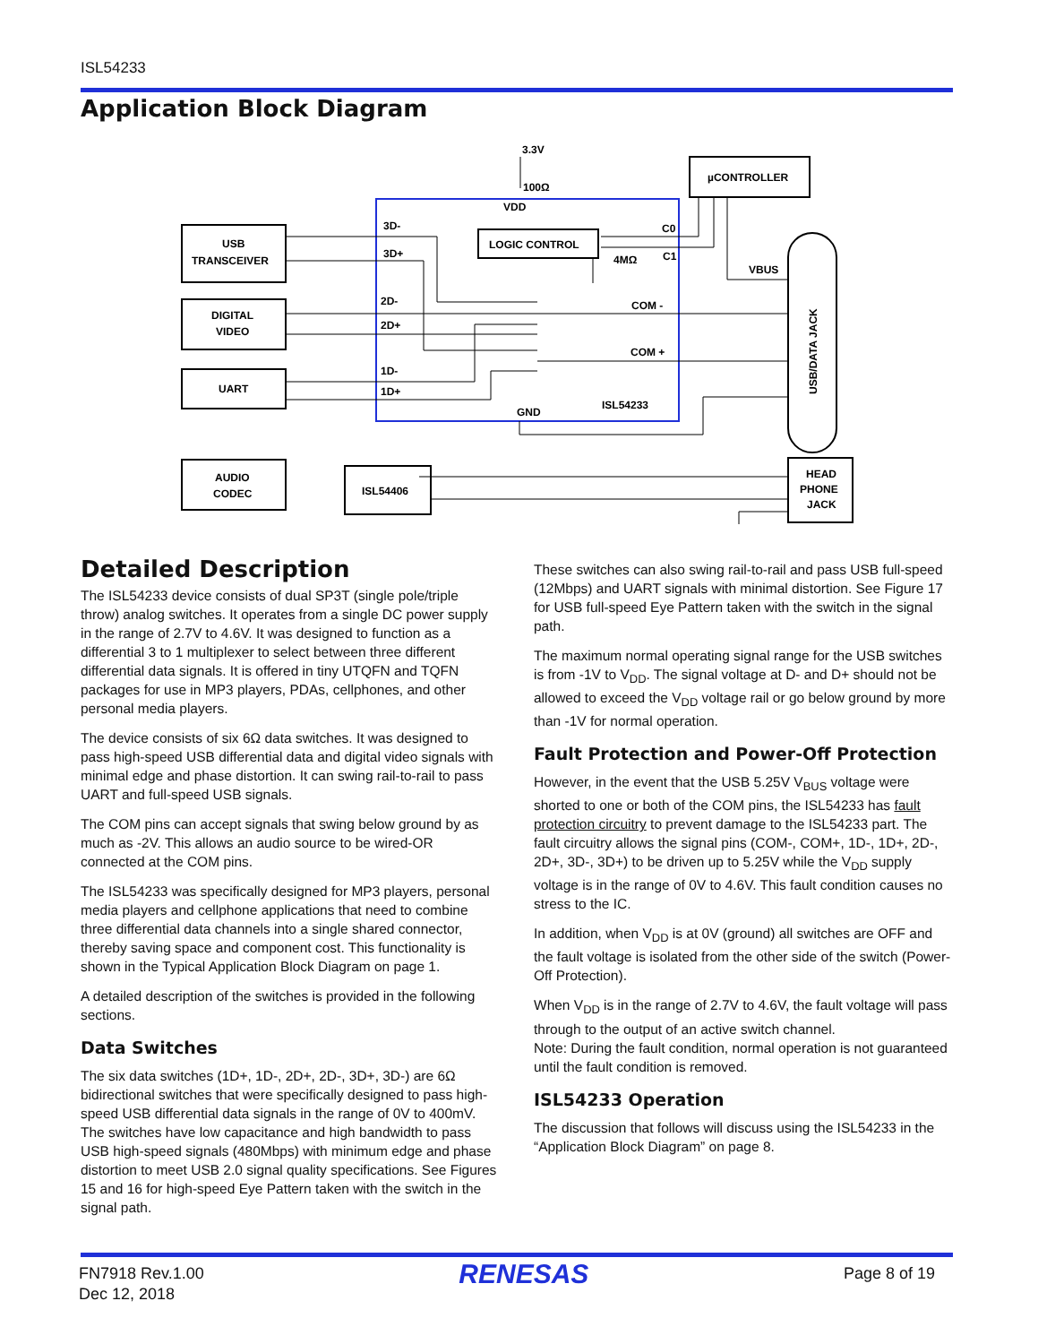ISL54233
Application Block Diagram
USB
TRANSCEIVER
DIGITAL
VIDEO
UART
AUDIO
CODEC
ISL54406
LOGIC CONTROL
µCONTROLLER
HEAD
PHONE
JACK
3.3V
100Ω
VDD
3D-
3D+
2D-
2D+
1D-
1D+
C0
C1
4MΩ
VBUS
COM -
COM +
ISL54233
GND
USB/DATA JACK
Detailed Description
The ISL54233 device consists of dual SP3T (single pole/triple throw) analog switches. It operates from a single DC power supply in the range of 2.7V to 4.6V. It was designed to function as a differential 3 to 1 multiplexer to select between three different differential data signals. It is offered in tiny UTQFN and TQFN packages for use in MP3 players, PDAs, cellphones, and other personal media players.
The device consists of six 6Ω data switches. It was designed to pass high-speed USB differential data and digital video signals with minimal edge and phase distortion. It can swing rail-to-rail to pass UART and full-speed USB signals.
The COM pins can accept signals that swing below ground by as much as -2V. This allows an audio source to be wired-OR connected at the COM pins.
The ISL54233 was specifically designed for MP3 players, personal media players and cellphone applications that need to combine three differential data channels into a single shared connector, thereby saving space and component cost. This functionality is shown in the Typical Application Block Diagram on page 1.
A detailed description of the switches is provided in the following sections.
Data Switches
The six data switches (1D+, 1D-, 2D+, 2D-, 3D+, 3D-) are 6Ω bidirectional switches that were specifically designed to pass high-speed USB differential data signals in the range of 0V to 400mV. The switches have low capacitance and high bandwidth to pass USB high-speed signals (480Mbps) with minimum edge and phase distortion to meet USB 2.0 signal quality specifications. See Figures 15 and 16 for high-speed Eye Pattern taken with the switch in the signal path.
These switches can also swing rail-to-rail and pass USB full-speed (12Mbps) and UART signals with minimal distortion. See Figure 17 for USB full-speed Eye Pattern taken with the switch in the signal path.
The maximum normal operating signal range for the USB switches is from -1V to V<sub>DD</sub>. The signal voltage at D- and D+ should not be allowed to exceed the V<sub>DD</sub> voltage rail or go below ground by more than -1V for normal operation.
Fault Protection and Power-Off Protection
However, in the event that the USB 5.25V V<sub>BUS</sub> voltage were shorted to one or both of the COM pins, the ISL54233 has fault protection circuitry to prevent damage to the ISL54233 part. The fault circuitry allows the signal pins (COM-, COM+, 1D-, 1D+, 2D-, 2D+, 3D-, 3D+) to be driven up to 5.25V while the V<sub>DD</sub> supply voltage is in the range of 0V to 4.6V. This fault condition causes no stress to the IC.
In addition, when V<sub>DD</sub> is at 0V (ground) all switches are OFF and the fault voltage is isolated from the other side of the switch (Power-Off Protection).
When V<sub>DD</sub> is in the range of 2.7V to 4.6V, the fault voltage will pass through to the output of an active switch channel.
Note: During the fault condition, normal operation is not guaranteed until the fault condition is removed.
ISL54233 Operation
The discussion that follows will discuss using the ISL54233 in the “Application Block Diagram” on page 8.
FN7918 Rev.1.00
Dec 12, 2018
RENESAS
Page 8 of 19